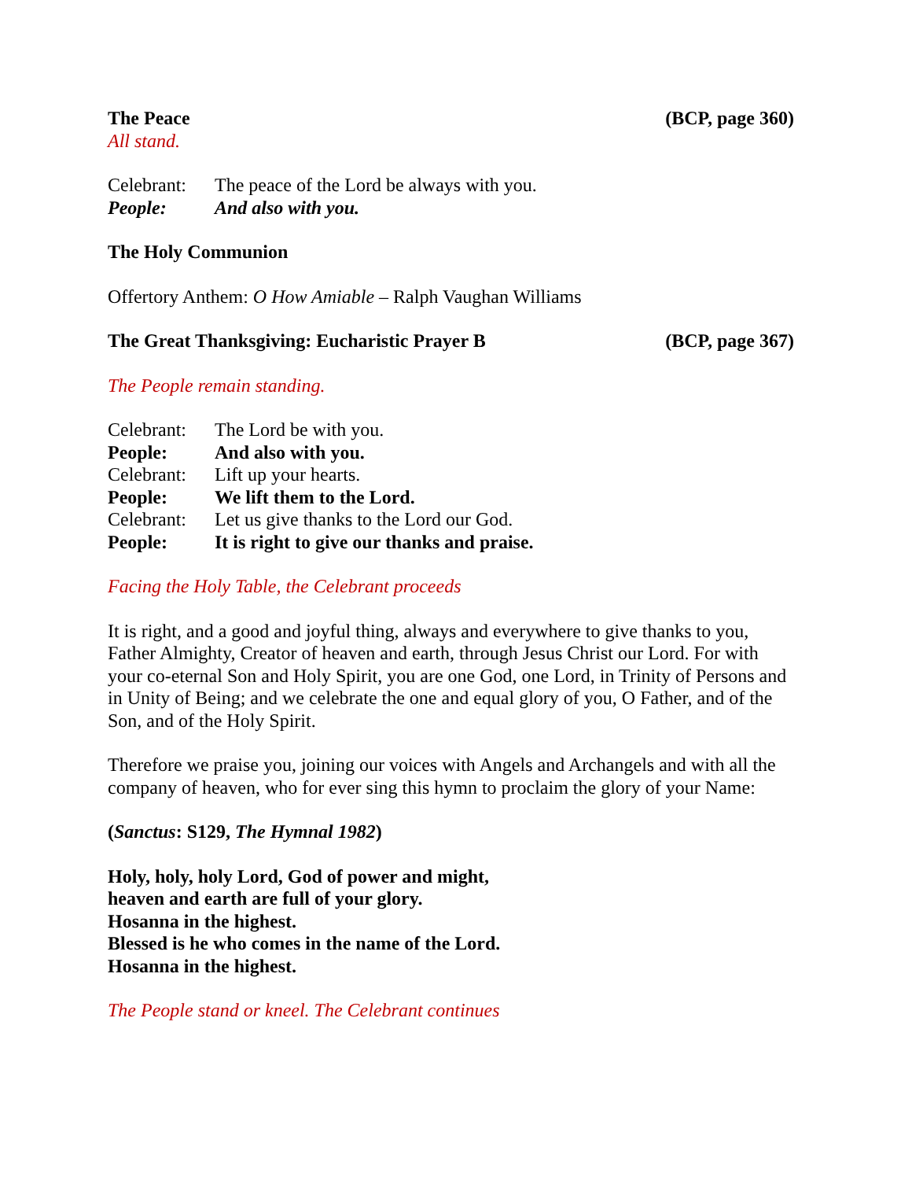The Peace (BCP, page 360)
All stand.
Celebrant: The peace of the Lord be always with you.
People: And also with you.
The Holy Communion
Offertory Anthem: O How Amiable – Ralph Vaughan Williams
The Great Thanksgiving: Eucharistic Prayer B (BCP, page 367)
The People remain standing.
Celebrant: The Lord be with you.
People: And also with you.
Celebrant: Lift up your hearts.
People: We lift them to the Lord.
Celebrant: Let us give thanks to the Lord our God.
People: It is right to give our thanks and praise.
Facing the Holy Table, the Celebrant proceeds
It is right, and a good and joyful thing, always and everywhere to give thanks to you, Father Almighty, Creator of heaven and earth, through Jesus Christ our Lord. For with your co-eternal Son and Holy Spirit, you are one God, one Lord, in Trinity of Persons and in Unity of Being; and we celebrate the one and equal glory of you, O Father, and of the Son, and of the Holy Spirit.
Therefore we praise you, joining our voices with Angels and Archangels and with all the company of heaven, who for ever sing this hymn to proclaim the glory of your Name:
(Sanctus: S129, The Hymnal 1982)
Holy, holy, holy Lord, God of power and might,
heaven and earth are full of your glory.
Hosanna in the highest.
Blessed is he who comes in the name of the Lord.
Hosanna in the highest.
The People stand or kneel. The Celebrant continues